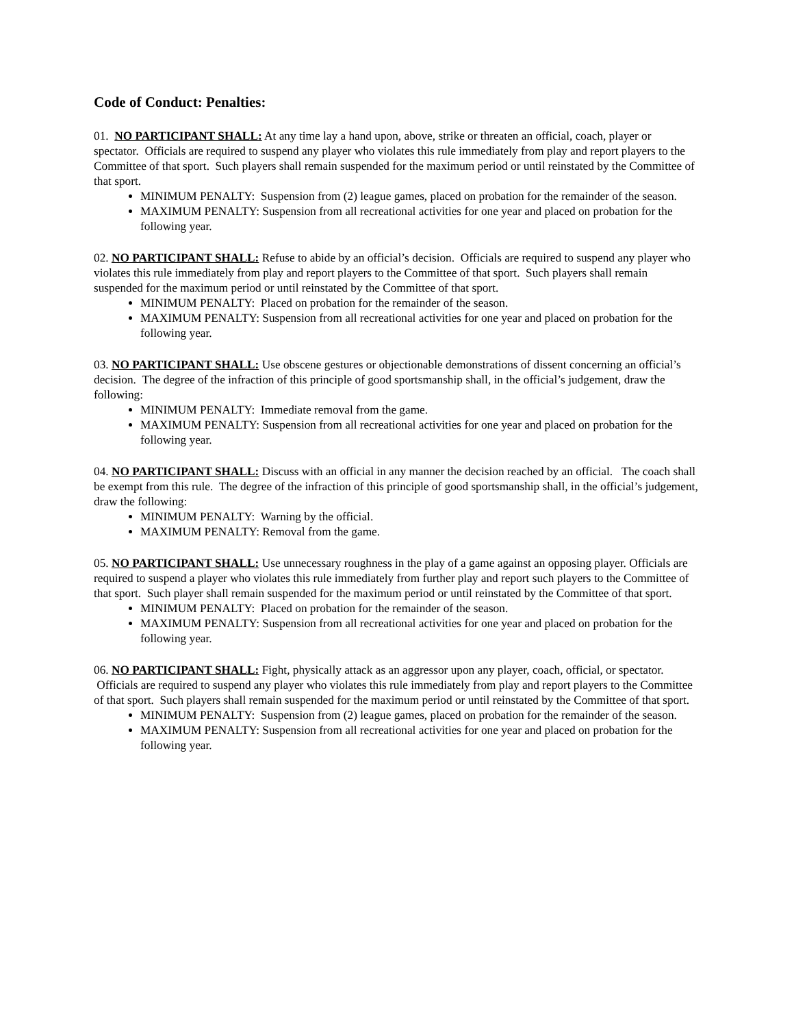Code of Conduct: Penalties:
01. NO PARTICIPANT SHALL: At any time lay a hand upon, above, strike or threaten an official, coach, player or spectator. Officials are required to suspend any player who violates this rule immediately from play and report players to the Committee of that sport. Such players shall remain suspended for the maximum period or until reinstated by the Committee of that sport.
MINIMUM PENALTY: Suspension from (2) league games, placed on probation for the remainder of the season.
MAXIMUM PENALTY: Suspension from all recreational activities for one year and placed on probation for the following year.
02. NO PARTICIPANT SHALL: Refuse to abide by an official’s decision. Officials are required to suspend any player who violates this rule immediately from play and report players to the Committee of that sport. Such players shall remain suspended for the maximum period or until reinstated by the Committee of that sport.
MINIMUM PENALTY: Placed on probation for the remainder of the season.
MAXIMUM PENALTY: Suspension from all recreational activities for one year and placed on probation for the following year.
03. NO PARTICIPANT SHALL: Use obscene gestures or objectionable demonstrations of dissent concerning an official’s decision. The degree of the infraction of this principle of good sportsmanship shall, in the official’s judgement, draw the following:
MINIMUM PENALTY: Immediate removal from the game.
MAXIMUM PENALTY: Suspension from all recreational activities for one year and placed on probation for the following year.
04. NO PARTICIPANT SHALL: Discuss with an official in any manner the decision reached by an official. The coach shall be exempt from this rule. The degree of the infraction of this principle of good sportsmanship shall, in the official’s judgement, draw the following:
MINIMUM PENALTY: Warning by the official.
MAXIMUM PENALTY: Removal from the game.
05. NO PARTICIPANT SHALL: Use unnecessary roughness in the play of a game against an opposing player. Officials are required to suspend a player who violates this rule immediately from further play and report such players to the Committee of that sport. Such player shall remain suspended for the maximum period or until reinstated by the Committee of that sport.
MINIMUM PENALTY: Placed on probation for the remainder of the season.
MAXIMUM PENALTY: Suspension from all recreational activities for one year and placed on probation for the following year.
06. NO PARTICIPANT SHALL: Fight, physically attack as an aggressor upon any player, coach, official, or spectator. Officials are required to suspend any player who violates this rule immediately from play and report players to the Committee of that sport. Such players shall remain suspended for the maximum period or until reinstated by the Committee of that sport.
MINIMUM PENALTY: Suspension from (2) league games, placed on probation for the remainder of the season.
MAXIMUM PENALTY: Suspension from all recreational activities for one year and placed on probation for the following year.